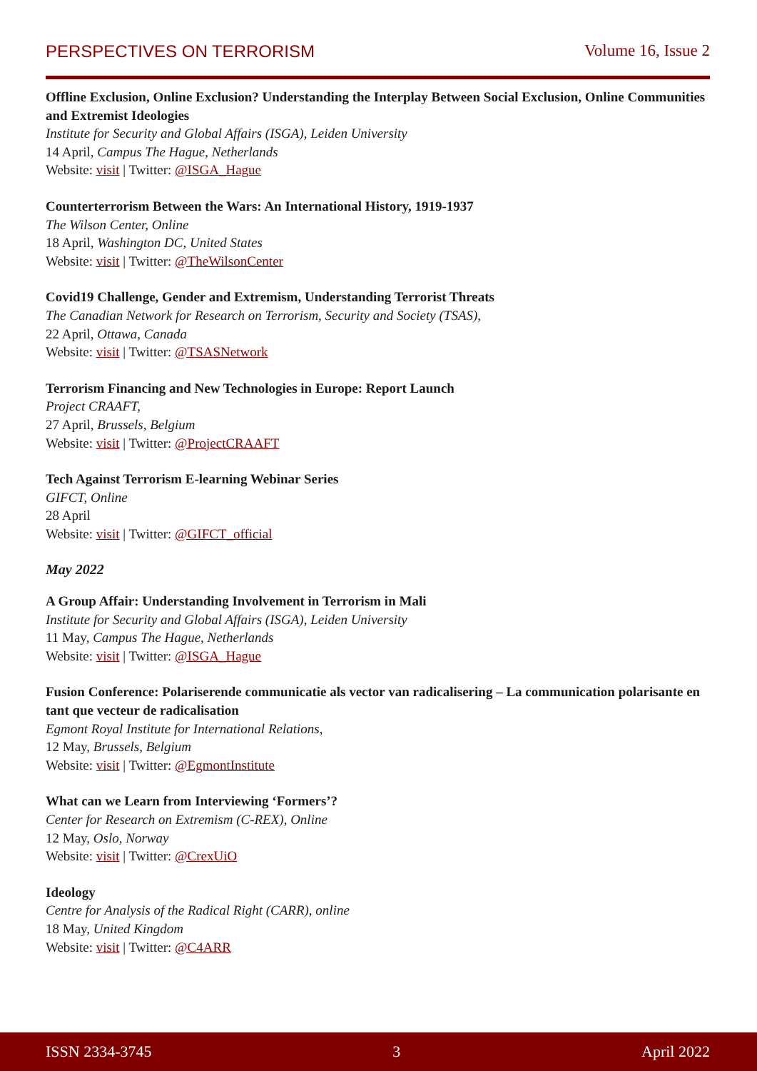PERSPECTIVES ON TERRORISM Volume 16, Issue 2
Offline Exclusion, Online Exclusion? Understanding the Interplay Between Social Exclusion, Online Communities and Extremist Ideologies
Institute for Security and Global Affairs (ISGA), Leiden University
14 April, Campus The Hague, Netherlands
Website: visit | Twitter: @ISGA_Hague
Counterterrorism Between the Wars: An International History, 1919-1937
The Wilson Center, Online
18 April, Washington DC, United States
Website: visit | Twitter: @TheWilsonCenter
Covid19 Challenge, Gender and Extremism, Understanding Terrorist Threats
The Canadian Network for Research on Terrorism, Security and Society (TSAS),
22 April, Ottawa, Canada
Website: visit | Twitter: @TSASNetwork
Terrorism Financing and New Technologies in Europe: Report Launch
Project CRAAFT,
27 April, Brussels, Belgium
Website: visit | Twitter: @ProjectCRAAFT
Tech Against Terrorism E-learning Webinar Series
GIFCT, Online
28 April
Website: visit | Twitter: @GIFCT_official
May 2022
A Group Affair: Understanding Involvement in Terrorism in Mali
Institute for Security and Global Affairs (ISGA), Leiden University
11 May, Campus The Hague, Netherlands
Website: visit | Twitter: @ISGA_Hague
Fusion Conference: Polariserende communicatie als vector van radicalisering – La communication polarisante en tant que vecteur de radicalisation
Egmont Royal Institute for International Relations,
12 May, Brussels, Belgium
Website: visit | Twitter: @EgmontInstitute
What can we Learn from Interviewing ‘Formers’?
Center for Research on Extremism (C-REX), Online
12 May, Oslo, Norway
Website: visit | Twitter: @CrexUiO
Ideology
Centre for Analysis of the Radical Right (CARR), online
18 May, United Kingdom
Website: visit | Twitter: @C4ARR
ISSN 2334-3745 3 April 2022